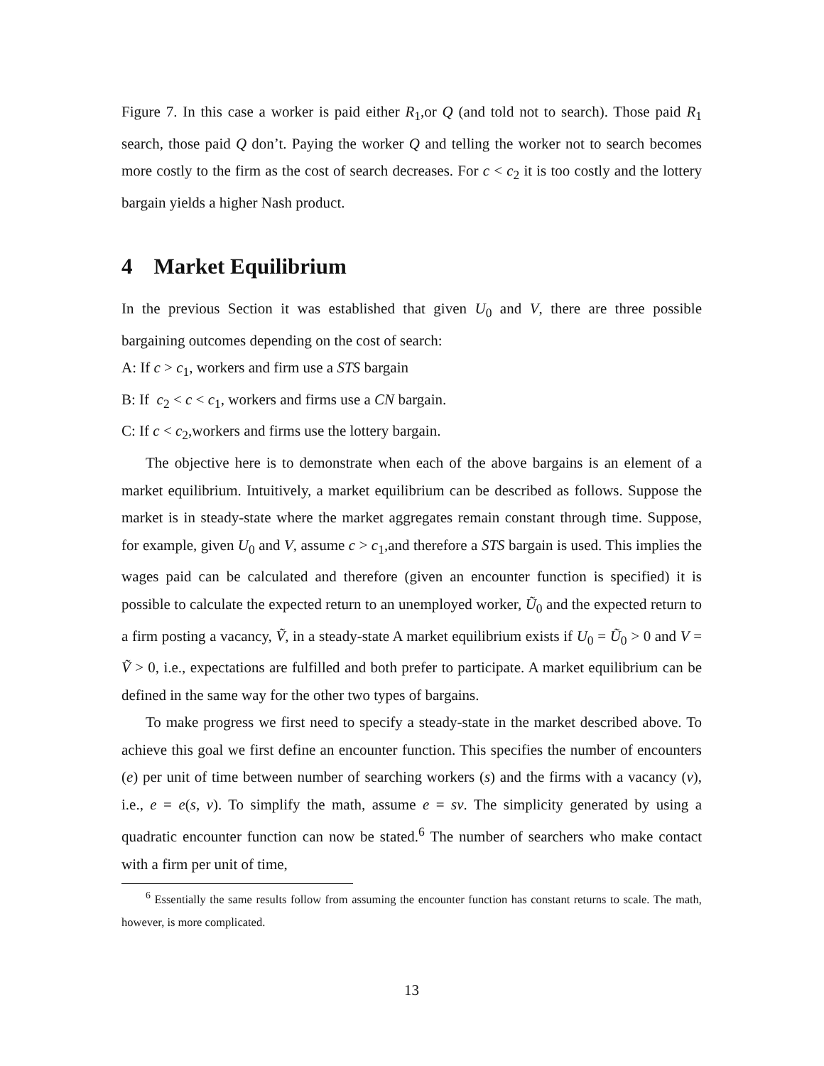Figure 7. In this case a worker is paid either R<sub>1</sub>,or Q (and told not to search). Those paid R<sub>1</sub> search, those paid Q don’t. Paying the worker Q and telling the worker not to search becomes more costly to the firm as the cost of search decreases. For c < c<sub>2</sub> it is too costly and the lottery bargain yields a higher Nash product.
4 Market Equilibrium
In the previous Section it was established that given U<sub>0</sub> and V, there are three possible bargaining outcomes depending on the cost of search:
A: If c > c<sub>1</sub>, workers and firm use a STS bargain
B: If c<sub>2</sub> < c < c<sub>1</sub>, workers and firms use a CN bargain.
C: If c < c<sub>2</sub>,workers and firms use the lottery bargain.
The objective here is to demonstrate when each of the above bargains is an element of a market equilibrium. Intuitively, a market equilibrium can be described as follows. Suppose the market is in steady-state where the market aggregates remain constant through time. Suppose, for example, given U<sub>0</sub> and V, assume c > c<sub>1</sub>,and therefore a STS bargain is used. This implies the wages paid can be calculated and therefore (given an encounter function is specified) it is possible to calculate the expected return to an unemployed worker, Ũ<sub>0</sub> and the expected return to a firm posting a vacancy, Ṽ, in a steady-state A market equilibrium exists if U<sub>0</sub> = Ũ<sub>0</sub> > 0 and V = Ṽ > 0, i.e., expectations are fulfilled and both prefer to participate. A market equilibrium can be defined in the same way for the other two types of bargains.
To make progress we first need to specify a steady-state in the market described above. To achieve this goal we first define an encounter function. This specifies the number of encounters (e) per unit of time between number of searching workers (s) and the firms with a vacancy (v), i.e., e = e(s, v). To simplify the math, assume e = sv. The simplicity generated by using a quadratic encounter function can now be stated.<sup>6</sup> The number of searchers who make contact with a firm per unit of time,
<sup>6</sup> Essentially the same results follow from assuming the encounter function has constant returns to scale. The math, however, is more complicated.
13